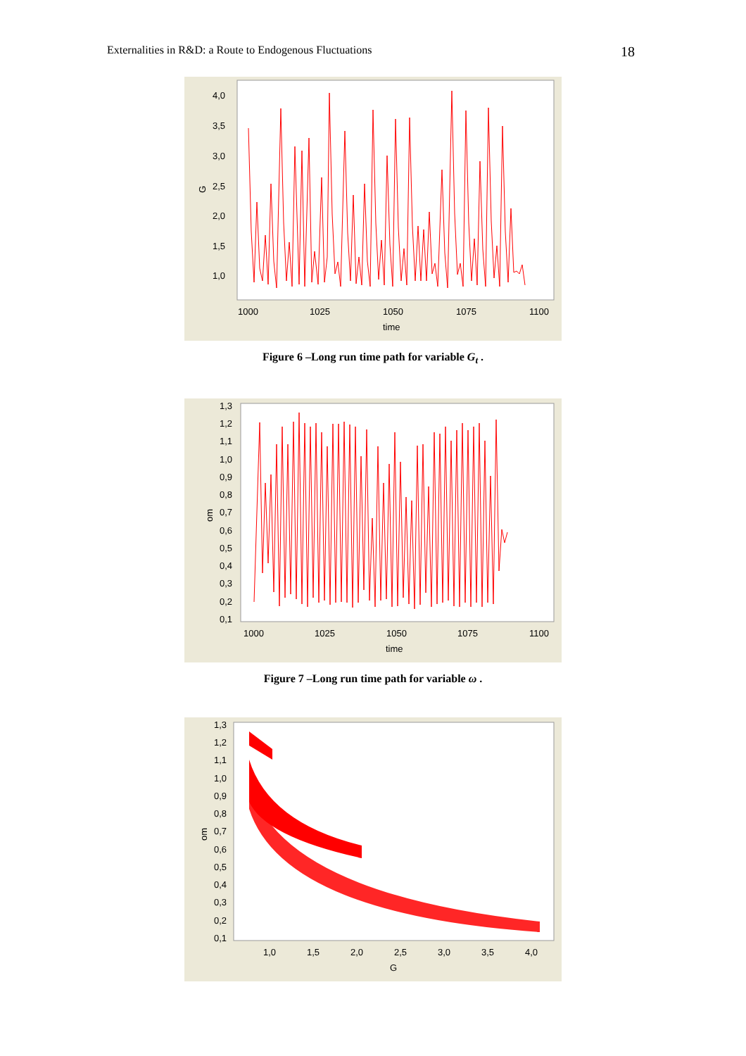Externalities in R&D: a Route to Endogenous Fluctuations 18
4,0
3,5
3,0
2,5
2,0
1,5
1,0
G
1000
1025
1050
1075
1100
time
Figure 6 –Long run time path for variable G<sub>t</sub> .
1,3
1,2
1,1
1,0
0,9
0,8
0,7
0,6
0,5
0,4
0,3
0,2
0,1
om
1000
1025
1050
1075
1100
time
Figure 7 –Long run time path for variable ω .
1,3
1,2
1,1
1,0
0,9
0,8
0,7
0,6
0,5
0,4
0,3
0,2
0,1
om
1,0
1,5
2,0
2,5
3,0
3,5
4,0
G